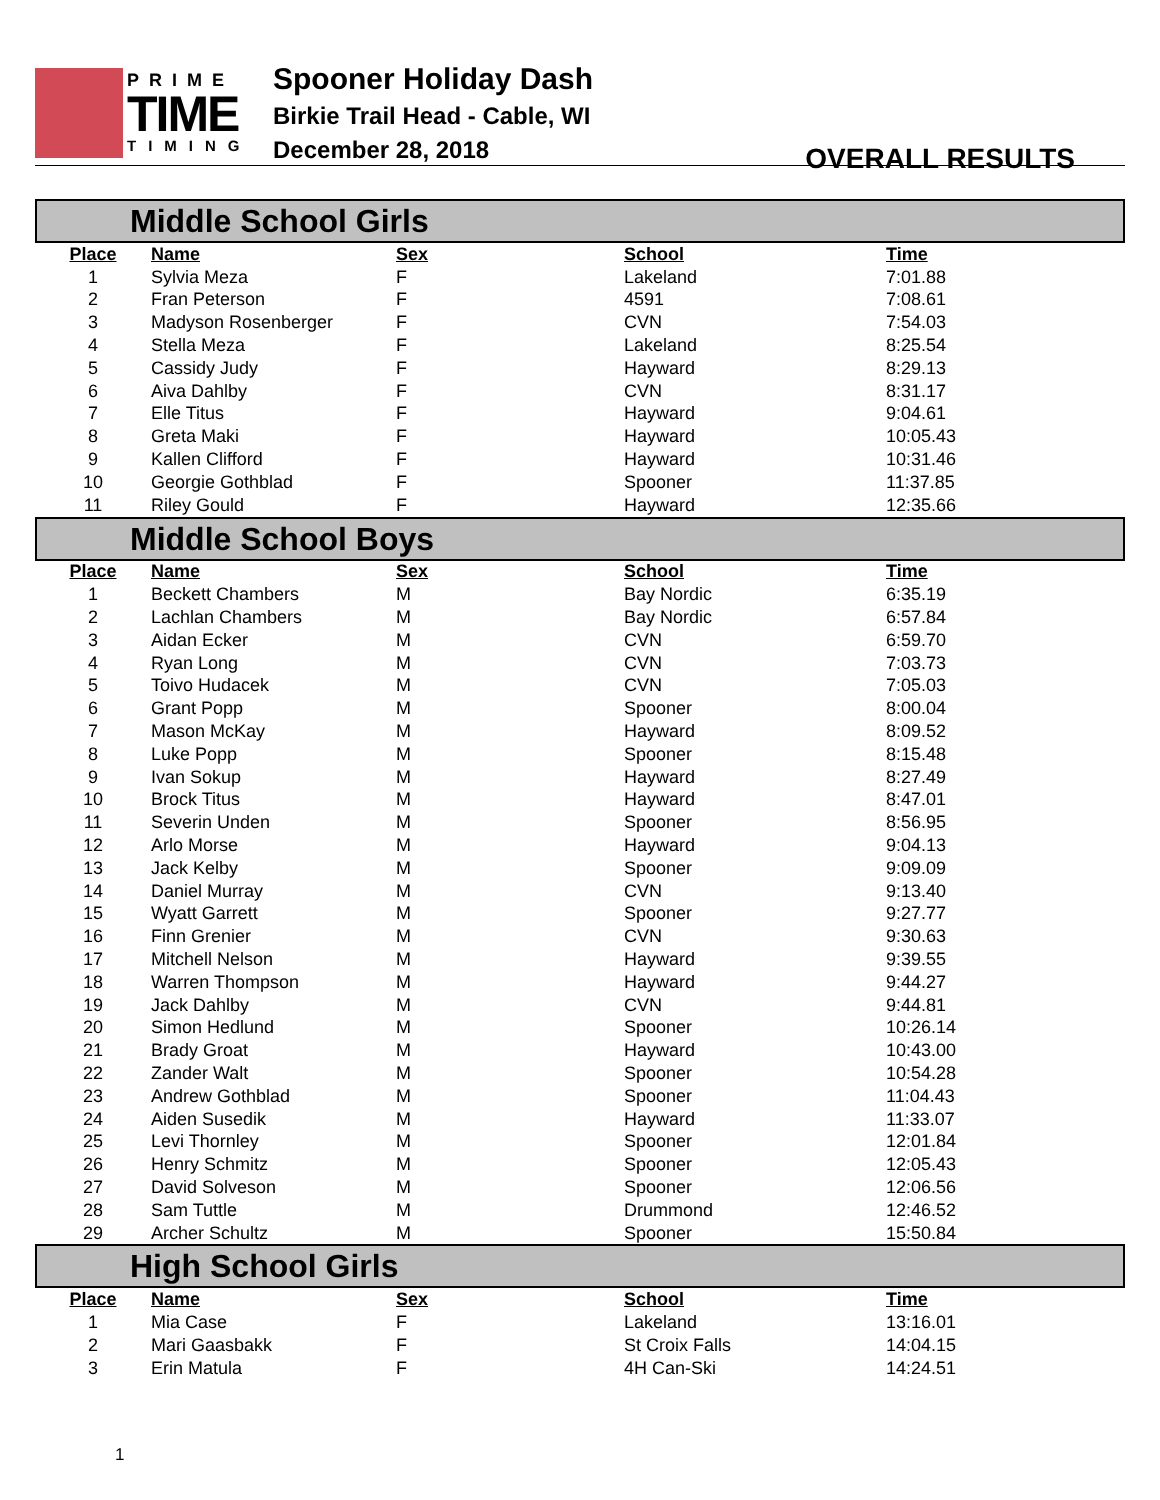PRIME
TIME
TIMING
Spooner Holiday Dash
Birkie Trail Head - Cable, WI
December 28, 2018
OVERALL RESULTS
Middle School Girls
| Place | Name | Sex | School | Time |
| --- | --- | --- | --- | --- |
| 1 | Sylvia Meza | F | Lakeland | 7:01.88 |
| 2 | Fran Peterson | F | 4591 | 7:08.61 |
| 3 | Madyson Rosenberger | F | CVN | 7:54.03 |
| 4 | Stella Meza | F | Lakeland | 8:25.54 |
| 5 | Cassidy Judy | F | Hayward | 8:29.13 |
| 6 | Aiva Dahlby | F | CVN | 8:31.17 |
| 7 | Elle Titus | F | Hayward | 9:04.61 |
| 8 | Greta Maki | F | Hayward | 10:05.43 |
| 9 | Kallen Clifford | F | Hayward | 10:31.46 |
| 10 | Georgie Gothblad | F | Spooner | 11:37.85 |
| 11 | Riley Gould | F | Hayward | 12:35.66 |
Middle School Boys
| Place | Name | Sex | School | Time |
| --- | --- | --- | --- | --- |
| 1 | Beckett Chambers | M | Bay Nordic | 6:35.19 |
| 2 | Lachlan Chambers | M | Bay Nordic | 6:57.84 |
| 3 | Aidan Ecker | M | CVN | 6:59.70 |
| 4 | Ryan Long | M | CVN | 7:03.73 |
| 5 | Toivo Hudacek | M | CVN | 7:05.03 |
| 6 | Grant Popp | M | Spooner | 8:00.04 |
| 7 | Mason McKay | M | Hayward | 8:09.52 |
| 8 | Luke Popp | M | Spooner | 8:15.48 |
| 9 | Ivan Sokup | M | Hayward | 8:27.49 |
| 10 | Brock Titus | M | Hayward | 8:47.01 |
| 11 | Severin Unden | M | Spooner | 8:56.95 |
| 12 | Arlo Morse | M | Hayward | 9:04.13 |
| 13 | Jack Kelby | M | Spooner | 9:09.09 |
| 14 | Daniel Murray | M | CVN | 9:13.40 |
| 15 | Wyatt Garrett | M | Spooner | 9:27.77 |
| 16 | Finn Grenier | M | CVN | 9:30.63 |
| 17 | Mitchell Nelson | M | Hayward | 9:39.55 |
| 18 | Warren Thompson | M | Hayward | 9:44.27 |
| 19 | Jack Dahlby | M | CVN | 9:44.81 |
| 20 | Simon Hedlund | M | Spooner | 10:26.14 |
| 21 | Brady Groat | M | Hayward | 10:43.00 |
| 22 | Zander Walt | M | Spooner | 10:54.28 |
| 23 | Andrew Gothblad | M | Spooner | 11:04.43 |
| 24 | Aiden Susedik | M | Hayward | 11:33.07 |
| 25 | Levi Thornley | M | Spooner | 12:01.84 |
| 26 | Henry Schmitz | M | Spooner | 12:05.43 |
| 27 | David Solveson | M | Spooner | 12:06.56 |
| 28 | Sam Tuttle | M | Drummond | 12:46.52 |
| 29 | Archer Schultz | M | Spooner | 15:50.84 |
High School Girls
| Place | Name | Sex | School | Time |
| --- | --- | --- | --- | --- |
| 1 | Mia Case | F | Lakeland | 13:16.01 |
| 2 | Mari Gaasbakk | F | St Croix Falls | 14:04.15 |
| 3 | Erin Matula | F | 4H Can-Ski | 14:24.51 |
1